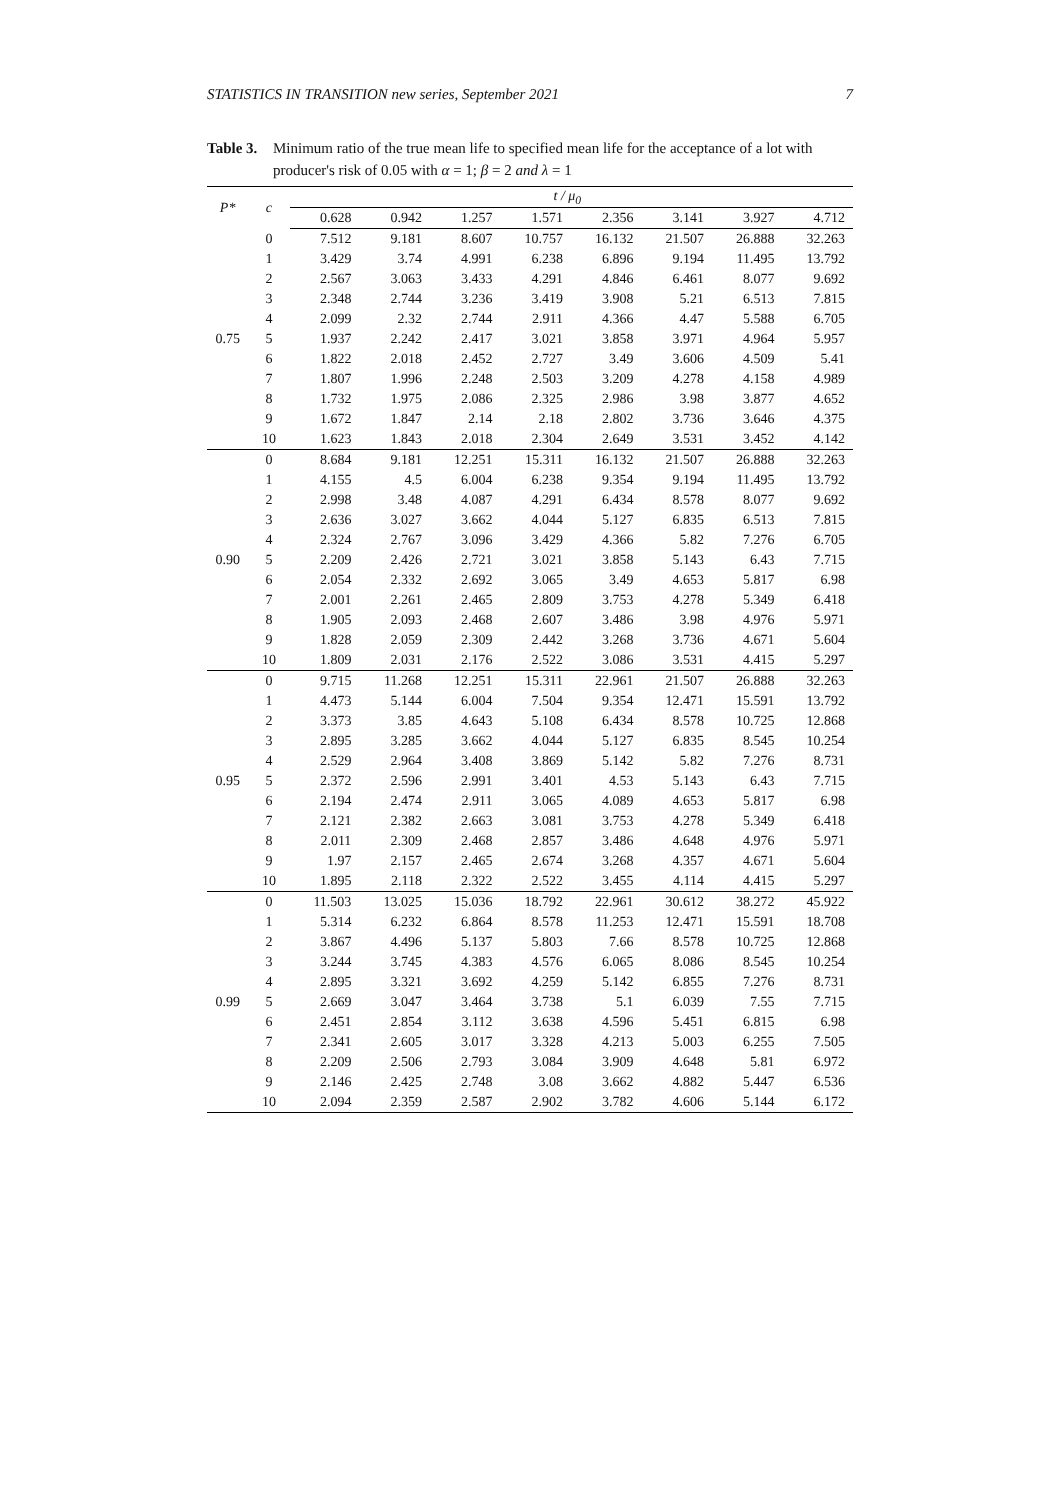STATISTICS IN TRANSITION new series, September 2021 7
Table 3. Minimum ratio of the true mean life to specified mean life for the acceptance of a lot with producer's risk of 0.05 with α = 1; β = 2 and λ = 1
| P* | c | t / μ<sub>0</sub> | | | | | | | |
| --- | --- | --- | --- | --- | --- | --- | --- | --- | --- |
| | | 0.628 | 0.942 | 1.257 | 1.571 | 2.356 | 3.141 | 3.927 | 4.712 |
| 0.75 | 0 | 7.512 | 9.181 | 8.607 | 10.757 | 16.132 | 21.507 | 26.888 | 32.263 |
| | 1 | 3.429 | 3.74 | 4.991 | 6.238 | 6.896 | 9.194 | 11.495 | 13.792 |
| | 2 | 2.567 | 3.063 | 3.433 | 4.291 | 4.846 | 6.461 | 8.077 | 9.692 |
| | 3 | 2.348 | 2.744 | 3.236 | 3.419 | 3.908 | 5.21 | 6.513 | 7.815 |
| | 4 | 2.099 | 2.32 | 2.744 | 2.911 | 4.366 | 4.47 | 5.588 | 6.705 |
| | 5 | 1.937 | 2.242 | 2.417 | 3.021 | 3.858 | 3.971 | 4.964 | 5.957 |
| | 6 | 1.822 | 2.018 | 2.452 | 2.727 | 3.49 | 3.606 | 4.509 | 5.41 |
| | 7 | 1.807 | 1.996 | 2.248 | 2.503 | 3.209 | 4.278 | 4.158 | 4.989 |
| | 8 | 1.732 | 1.975 | 2.086 | 2.325 | 2.986 | 3.98 | 3.877 | 4.652 |
| | 9 | 1.672 | 1.847 | 2.14 | 2.18 | 2.802 | 3.736 | 3.646 | 4.375 |
| | 10 | 1.623 | 1.843 | 2.018 | 2.304 | 2.649 | 3.531 | 3.452 | 4.142 |
| 0.90 | 0 | 8.684 | 9.181 | 12.251 | 15.311 | 16.132 | 21.507 | 26.888 | 32.263 |
| | 1 | 4.155 | 4.5 | 6.004 | 6.238 | 9.354 | 9.194 | 11.495 | 13.792 |
| | 2 | 2.998 | 3.48 | 4.087 | 4.291 | 6.434 | 8.578 | 8.077 | 9.692 |
| | 3 | 2.636 | 3.027 | 3.662 | 4.044 | 5.127 | 6.835 | 6.513 | 7.815 |
| | 4 | 2.324 | 2.767 | 3.096 | 3.429 | 4.366 | 5.82 | 7.276 | 6.705 |
| | 5 | 2.209 | 2.426 | 2.721 | 3.021 | 3.858 | 5.143 | 6.43 | 7.715 |
| | 6 | 2.054 | 2.332 | 2.692 | 3.065 | 3.49 | 4.653 | 5.817 | 6.98 |
| | 7 | 2.001 | 2.261 | 2.465 | 2.809 | 3.753 | 4.278 | 5.349 | 6.418 |
| | 8 | 1.905 | 2.093 | 2.468 | 2.607 | 3.486 | 3.98 | 4.976 | 5.971 |
| | 9 | 1.828 | 2.059 | 2.309 | 2.442 | 3.268 | 3.736 | 4.671 | 5.604 |
| | 10 | 1.809 | 2.031 | 2.176 | 2.522 | 3.086 | 3.531 | 4.415 | 5.297 |
| 0.95 | 0 | 9.715 | 11.268 | 12.251 | 15.311 | 22.961 | 21.507 | 26.888 | 32.263 |
| | 1 | 4.473 | 5.144 | 6.004 | 7.504 | 9.354 | 12.471 | 15.591 | 13.792 |
| | 2 | 3.373 | 3.85 | 4.643 | 5.108 | 6.434 | 8.578 | 10.725 | 12.868 |
| | 3 | 2.895 | 3.285 | 3.662 | 4.044 | 5.127 | 6.835 | 8.545 | 10.254 |
| | 4 | 2.529 | 2.964 | 3.408 | 3.869 | 5.142 | 5.82 | 7.276 | 8.731 |
| | 5 | 2.372 | 2.596 | 2.991 | 3.401 | 4.53 | 5.143 | 6.43 | 7.715 |
| | 6 | 2.194 | 2.474 | 2.911 | 3.065 | 4.089 | 4.653 | 5.817 | 6.98 |
| | 7 | 2.121 | 2.382 | 2.663 | 3.081 | 3.753 | 4.278 | 5.349 | 6.418 |
| | 8 | 2.011 | 2.309 | 2.468 | 2.857 | 3.486 | 4.648 | 4.976 | 5.971 |
| | 9 | 1.97 | 2.157 | 2.465 | 2.674 | 3.268 | 4.357 | 4.671 | 5.604 |
| | 10 | 1.895 | 2.118 | 2.322 | 2.522 | 3.455 | 4.114 | 4.415 | 5.297 |
| 0.99 | 0 | 11.503 | 13.025 | 15.036 | 18.792 | 22.961 | 30.612 | 38.272 | 45.922 |
| | 1 | 5.314 | 6.232 | 6.864 | 8.578 | 11.253 | 12.471 | 15.591 | 18.708 |
| | 2 | 3.867 | 4.496 | 5.137 | 5.803 | 7.66 | 8.578 | 10.725 | 12.868 |
| | 3 | 3.244 | 3.745 | 4.383 | 4.576 | 6.065 | 8.086 | 8.545 | 10.254 |
| | 4 | 2.895 | 3.321 | 3.692 | 4.259 | 5.142 | 6.855 | 7.276 | 8.731 |
| | 5 | 2.669 | 3.047 | 3.464 | 3.738 | 5.1 | 6.039 | 7.55 | 7.715 |
| | 6 | 2.451 | 2.854 | 3.112 | 3.638 | 4.596 | 5.451 | 6.815 | 6.98 |
| | 7 | 2.341 | 2.605 | 3.017 | 3.328 | 4.213 | 5.003 | 6.255 | 7.505 |
| | 8 | 2.209 | 2.506 | 2.793 | 3.084 | 3.909 | 4.648 | 5.81 | 6.972 |
| | 9 | 2.146 | 2.425 | 2.748 | 3.08 | 3.662 | 4.882 | 5.447 | 6.536 |
| | 10 | 2.094 | 2.359 | 2.587 | 2.902 | 3.782 | 4.606 | 5.144 | 6.172 |